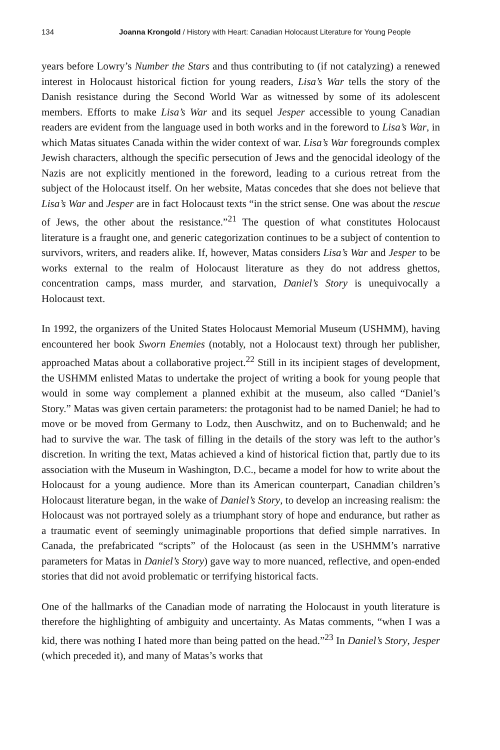134 Joanna Krongold / History with Heart: Canadian Holocaust Literature for Young People
years before Lowry’s Number the Stars and thus contributing to (if not catalyzing) a renewed interest in Holocaust historical fiction for young readers, Lisa’s War tells the story of the Danish resistance during the Second World War as witnessed by some of its adolescent members. Efforts to make Lisa’s War and its sequel Jesper accessible to young Canadian readers are evident from the language used in both works and in the foreword to Lisa’s War, in which Matas situates Canada within the wider context of war. Lisa’s War foregrounds complex Jewish characters, although the specific persecution of Jews and the genocidal ideology of the Nazis are not explicitly mentioned in the foreword, leading to a curious retreat from the subject of the Holocaust itself. On her website, Matas concedes that she does not believe that Lisa’s War and Jesper are in fact Holocaust texts “in the strict sense. One was about the rescue of Jews, the other about the resistance.”<sup>21</sup> The question of what constitutes Holocaust literature is a fraught one, and generic categorization continues to be a subject of contention to survivors, writers, and readers alike. If, however, Matas considers Lisa’s War and Jesper to be works external to the realm of Holocaust literature as they do not address ghettos, concentration camps, mass murder, and starvation, Daniel’s Story is unequivocally a Holocaust text.
In 1992, the organizers of the United States Holocaust Memorial Museum (USHMM), having encountered her book Sworn Enemies (notably, not a Holocaust text) through her publisher, approached Matas about a collaborative project.<sup>22</sup> Still in its incipient stages of development, the USHMM enlisted Matas to undertake the project of writing a book for young people that would in some way complement a planned exhibit at the museum, also called “Daniel’s Story.” Matas was given certain parameters: the protagonist had to be named Daniel; he had to move or be moved from Germany to Lodz, then Auschwitz, and on to Buchenwald; and he had to survive the war. The task of filling in the details of the story was left to the author’s discretion. In writing the text, Matas achieved a kind of historical fiction that, partly due to its association with the Museum in Washington, D.C., became a model for how to write about the Holocaust for a young audience. More than its American counterpart, Canadian children’s Holocaust literature began, in the wake of Daniel’s Story, to develop an increasing realism: the Holocaust was not portrayed solely as a triumphant story of hope and endurance, but rather as a traumatic event of seemingly unimaginable proportions that defied simple narratives. In Canada, the prefabricated “scripts” of the Holocaust (as seen in the USHMM’s narrative parameters for Matas in Daniel’s Story) gave way to more nuanced, reflective, and open-ended stories that did not avoid problematic or terrifying historical facts.
One of the hallmarks of the Canadian mode of narrating the Holocaust in youth literature is therefore the highlighting of ambiguity and uncertainty. As Matas comments, “when I was a kid, there was nothing I hated more than being patted on the head.”<sup>23</sup> In Daniel’s Story, Jesper (which preceded it), and many of Matas’s works that